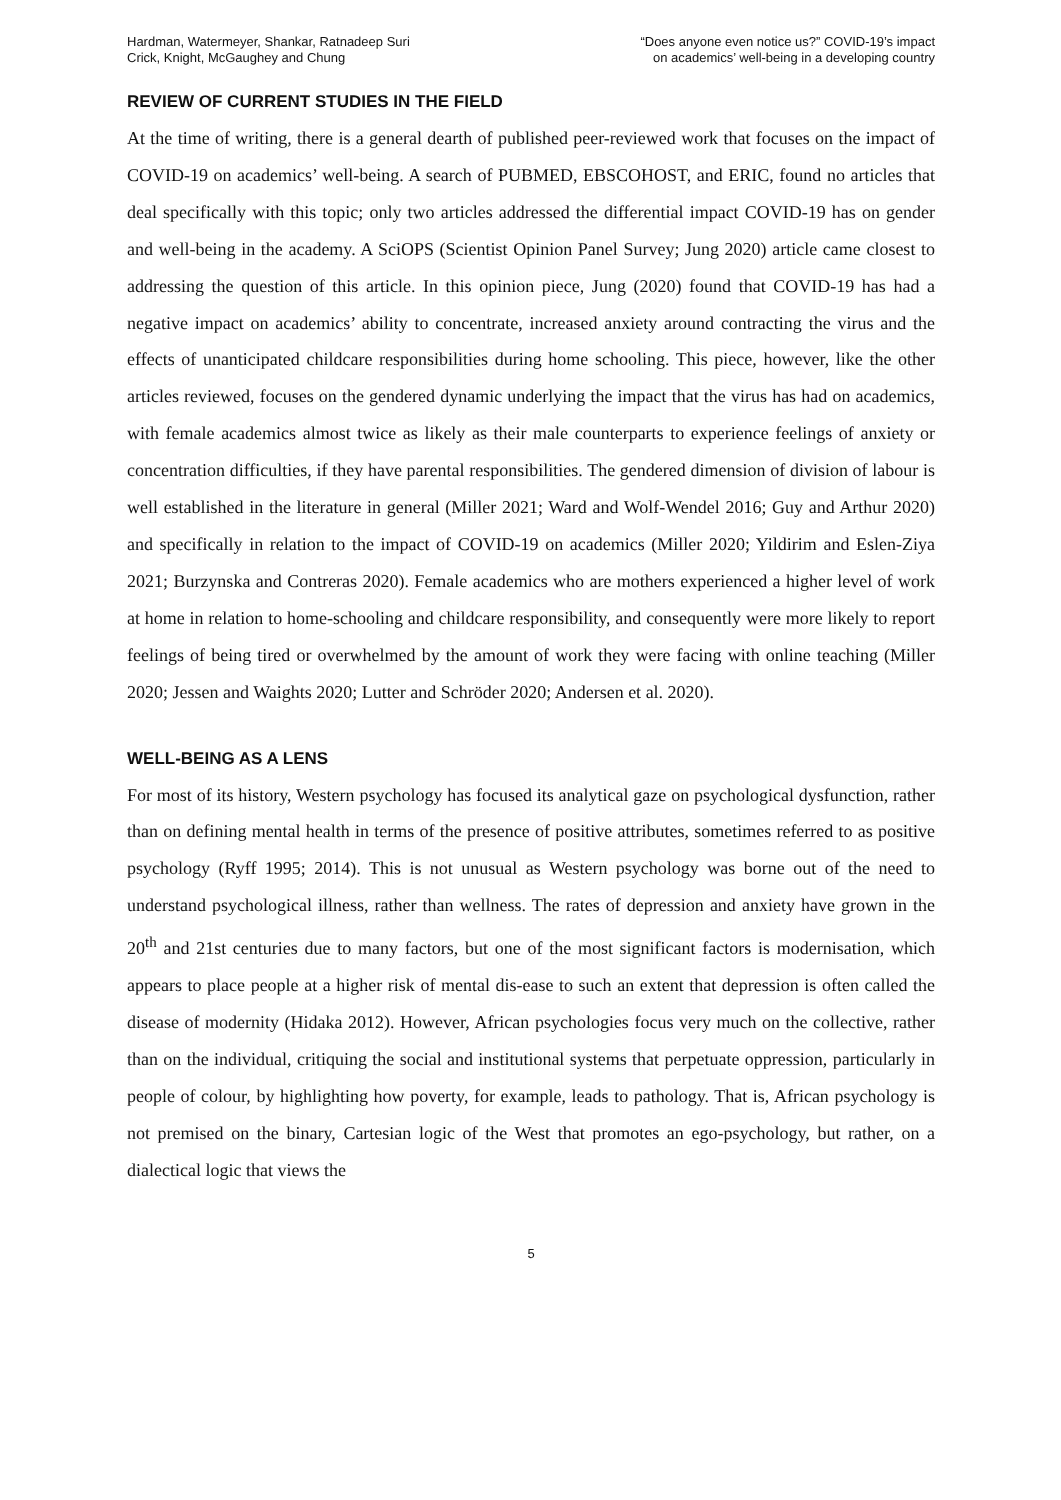Hardman, Watermeyer, Shankar, Ratnadeep Suri
Crick, Knight, McGaughey and Chung
“Does anyone even notice us?” COVID-19’s impact
on academics’ well-being in a developing country
REVIEW OF CURRENT STUDIES IN THE FIELD
At the time of writing, there is a general dearth of published peer-reviewed work that focuses on the impact of COVID-19 on academics’ well-being. A search of PUBMED, EBSCOHOST, and ERIC, found no articles that deal specifically with this topic; only two articles addressed the differential impact COVID-19 has on gender and well-being in the academy. A SciOPS (Scientist Opinion Panel Survey; Jung 2020) article came closest to addressing the question of this article. In this opinion piece, Jung (2020) found that COVID-19 has had a negative impact on academics’ ability to concentrate, increased anxiety around contracting the virus and the effects of unanticipated childcare responsibilities during home schooling. This piece, however, like the other articles reviewed, focuses on the gendered dynamic underlying the impact that the virus has had on academics, with female academics almost twice as likely as their male counterparts to experience feelings of anxiety or concentration difficulties, if they have parental responsibilities. The gendered dimension of division of labour is well established in the literature in general (Miller 2021; Ward and Wolf-Wendel 2016; Guy and Arthur 2020) and specifically in relation to the impact of COVID-19 on academics (Miller 2020; Yildirim and Eslen-Ziya 2021; Burzynska and Contreras 2020). Female academics who are mothers experienced a higher level of work at home in relation to home-schooling and childcare responsibility, and consequently were more likely to report feelings of being tired or overwhelmed by the amount of work they were facing with online teaching (Miller 2020; Jessen and Waights 2020; Lutter and Schröder 2020; Andersen et al. 2020).
WELL-BEING AS A LENS
For most of its history, Western psychology has focused its analytical gaze on psychological dysfunction, rather than on defining mental health in terms of the presence of positive attributes, sometimes referred to as positive psychology (Ryff 1995; 2014). This is not unusual as Western psychology was borne out of the need to understand psychological illness, rather than wellness. The rates of depression and anxiety have grown in the 20<sup>th</sup> and 21st centuries due to many factors, but one of the most significant factors is modernisation, which appears to place people at a higher risk of mental dis-ease to such an extent that depression is often called the disease of modernity (Hidaka 2012). However, African psychologies focus very much on the collective, rather than on the individual, critiquing the social and institutional systems that perpetuate oppression, particularly in people of colour, by highlighting how poverty, for example, leads to pathology. That is, African psychology is not premised on the binary, Cartesian logic of the West that promotes an ego-psychology, but rather, on a dialectical logic that views the
5